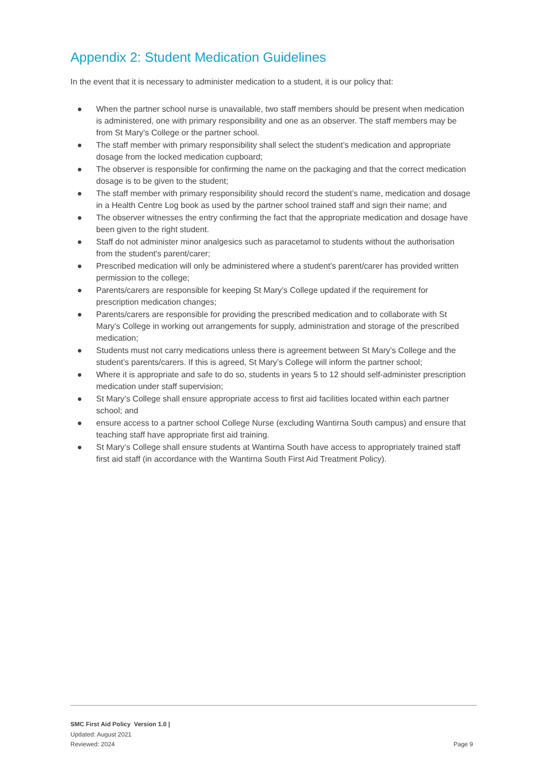Appendix 2: Student Medication Guidelines
In the event that it is necessary to administer medication to a student, it is our policy that:
● When the partner school nurse is unavailable, two staff members should be present when medication is administered, one with primary responsibility and one as an observer. The staff members may be from St Mary’s College or the partner school.
● The staff member with primary responsibility shall select the student’s medication and appropriate dosage from the locked medication cupboard;
● The observer is responsible for confirming the name on the packaging and that the correct medication dosage is to be given to the student;
● The staff member with primary responsibility should record the student’s name, medication and dosage in a Health Centre Log book as used by the partner school trained staff and sign their name; and
● The observer witnesses the entry confirming the fact that the appropriate medication and dosage have been given to the right student.
● Staff do not administer minor analgesics such as paracetamol to students without the authorisation from the student's parent/carer;
● Prescribed medication will only be administered where a student’s parent/carer has provided written permission to the college;
● Parents/carers are responsible for keeping St Mary’s College updated if the requirement for prescription medication changes;
● Parents/carers are responsible for providing the prescribed medication and to collaborate with St Mary’s College in working out arrangements for supply, administration and storage of the prescribed medication;
● Students must not carry medications unless there is agreement between St Mary’s College and the student’s parents/carers. If this is agreed, St Mary’s College will inform the partner school;
● Where it is appropriate and safe to do so, students in years 5 to 12 should self-administer prescription medication under staff supervision;
● St Mary’s College shall ensure appropriate access to first aid facilities located within each partner school; and
● ensure access to a partner school College Nurse (excluding Wantirna South campus) and ensure that teaching staff have appropriate first aid training.
● St Mary’s College shall ensure students at Wantirna South have access to appropriately trained staff first aid staff (in accordance with the Wantirna South First Aid Treatment Policy).
SMC First Aid Policy Version 1.0 |
Updated: August 2021
Reviewed: 2024
Page 9